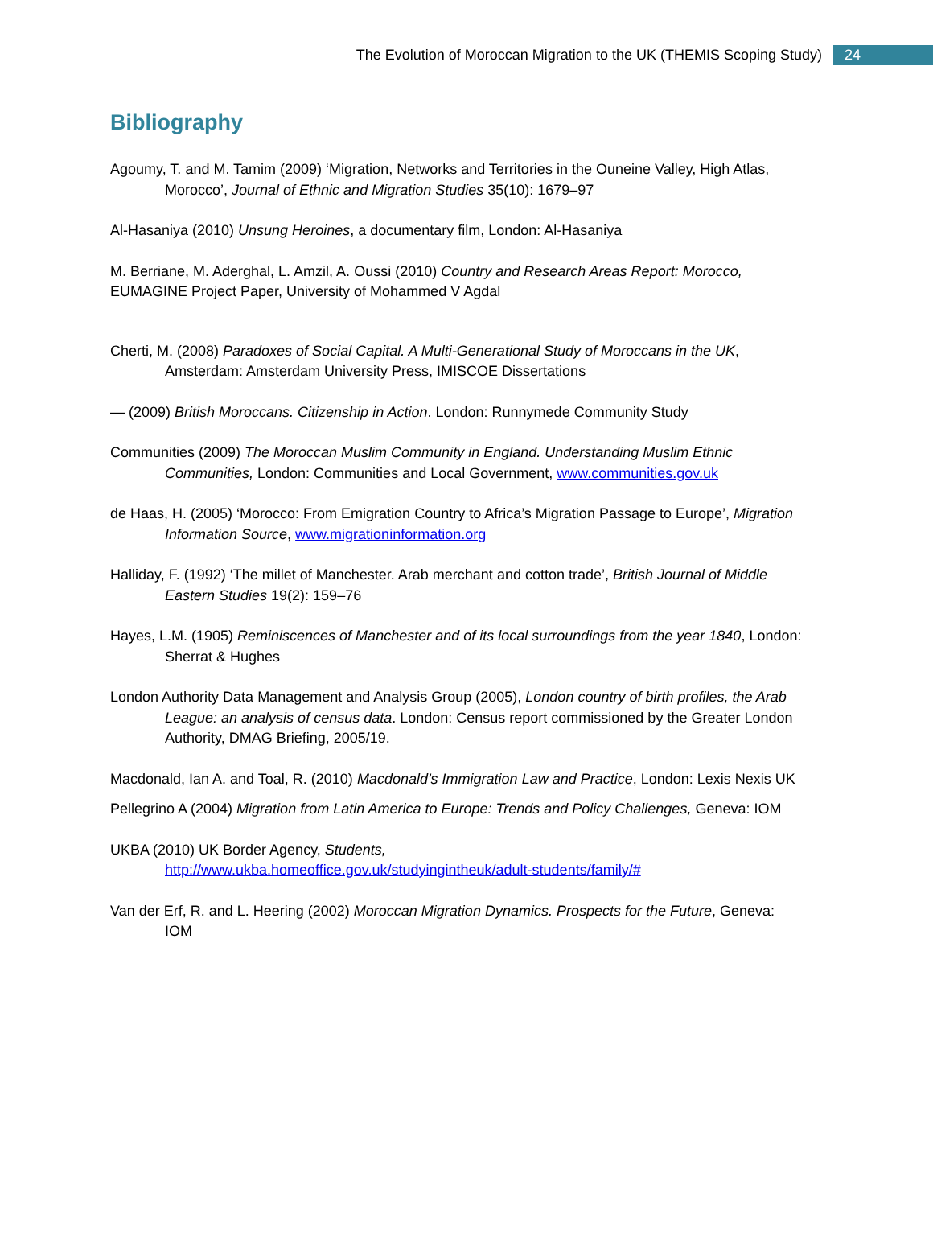The Evolution of Moroccan Migration to the UK (THEMIS Scoping Study) 24
Bibliography
Agoumy, T. and M. Tamim (2009) ‘Migration, Networks and Territories in the Ouneine Valley, High Atlas, Morocco’, Journal of Ethnic and Migration Studies 35(10): 1679–97
Al-Hasaniya (2010) Unsung Heroines, a documentary film, London: Al-Hasaniya
M. Berriane, M. Aderghal, L. Amzil, A. Oussi (2010) Country and Research Areas Report: Morocco,
EUMAGINE Project Paper, University of Mohammed V Agdal
Cherti, M. (2008) Paradoxes of Social Capital. A Multi-Generational Study of Moroccans in the UK, Amsterdam: Amsterdam University Press, IMISCOE Dissertations
— (2009) British Moroccans. Citizenship in Action. London: Runnymede Community Study
Communities (2009) The Moroccan Muslim Community in England. Understanding Muslim Ethnic Communities, London: Communities and Local Government, www.communities.gov.uk
de Haas, H. (2005) ‘Morocco: From Emigration Country to Africa’s Migration Passage to Europe’, Migration Information Source, www.migrationinformation.org
Halliday, F. (1992) ‘The millet of Manchester. Arab merchant and cotton trade’, British Journal of Middle Eastern Studies 19(2): 159–76
Hayes, L.M. (1905) Reminiscences of Manchester and of its local surroundings from the year 1840, London: Sherrat & Hughes
London Authority Data Management and Analysis Group (2005), London country of birth profiles, the Arab League: an analysis of census data. London: Census report commissioned by the Greater London Authority, DMAG Briefing, 2005/19.
Macdonald, Ian A. and Toal, R. (2010) Macdonald’s Immigration Law and Practice, London: Lexis Nexis UK
Pellegrino A (2004) Migration from Latin America to Europe: Trends and Policy Challenges, Geneva: IOM
UKBA (2010) UK Border Agency, Students,
http://www.ukba.homeoffice.gov.uk/studyingintheuk/adult-students/family/#
Van der Erf, R. and L. Heering (2002) Moroccan Migration Dynamics. Prospects for the Future, Geneva: IOM